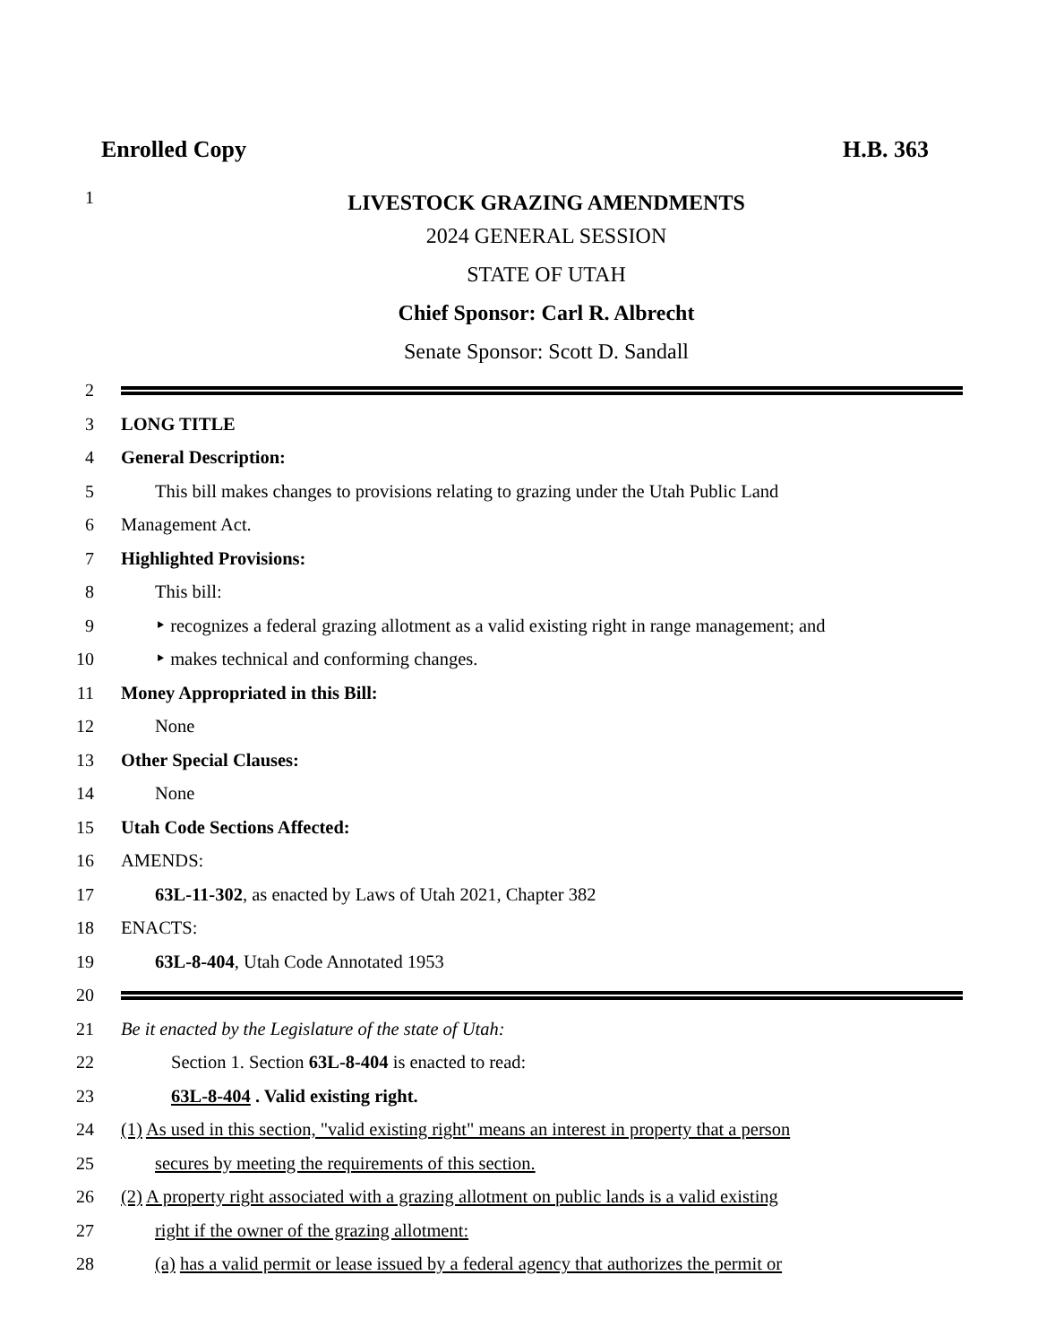Enrolled Copy H.B. 363
1 LIVESTOCK GRAZING AMENDMENTS
2024 GENERAL SESSION
STATE OF UTAH
Chief Sponsor: Carl R. Albrecht
Senate Sponsor: Scott D. Sandall
2
3 LONG TITLE
4 General Description:
5 This bill makes changes to provisions relating to grazing under the Utah Public Land
6 Management Act.
7 Highlighted Provisions:
8 This bill:
9 ‣ recognizes a federal grazing allotment as a valid existing right in range management; and
10 ‣ makes technical and conforming changes.
11 Money Appropriated in this Bill:
12 None
13 Other Special Clauses:
14 None
15 Utah Code Sections Affected:
16 AMENDS:
17 63L-11-302, as enacted by Laws of Utah 2021, Chapter 382
18 ENACTS:
19 63L-8-404, Utah Code Annotated 1953
20
21 Be it enacted by the Legislature of the state of Utah:
22 Section 1. Section 63L-8-404 is enacted to read:
23 63L-8-404 . Valid existing right.
24 (1) As used in this section, "valid existing right" means an interest in property that a person
25 secures by meeting the requirements of this section.
26 (2) A property right associated with a grazing allotment on public lands is a valid existing
27 right if the owner of the grazing allotment:
28 (a) has a valid permit or lease issued by a federal agency that authorizes the permit or